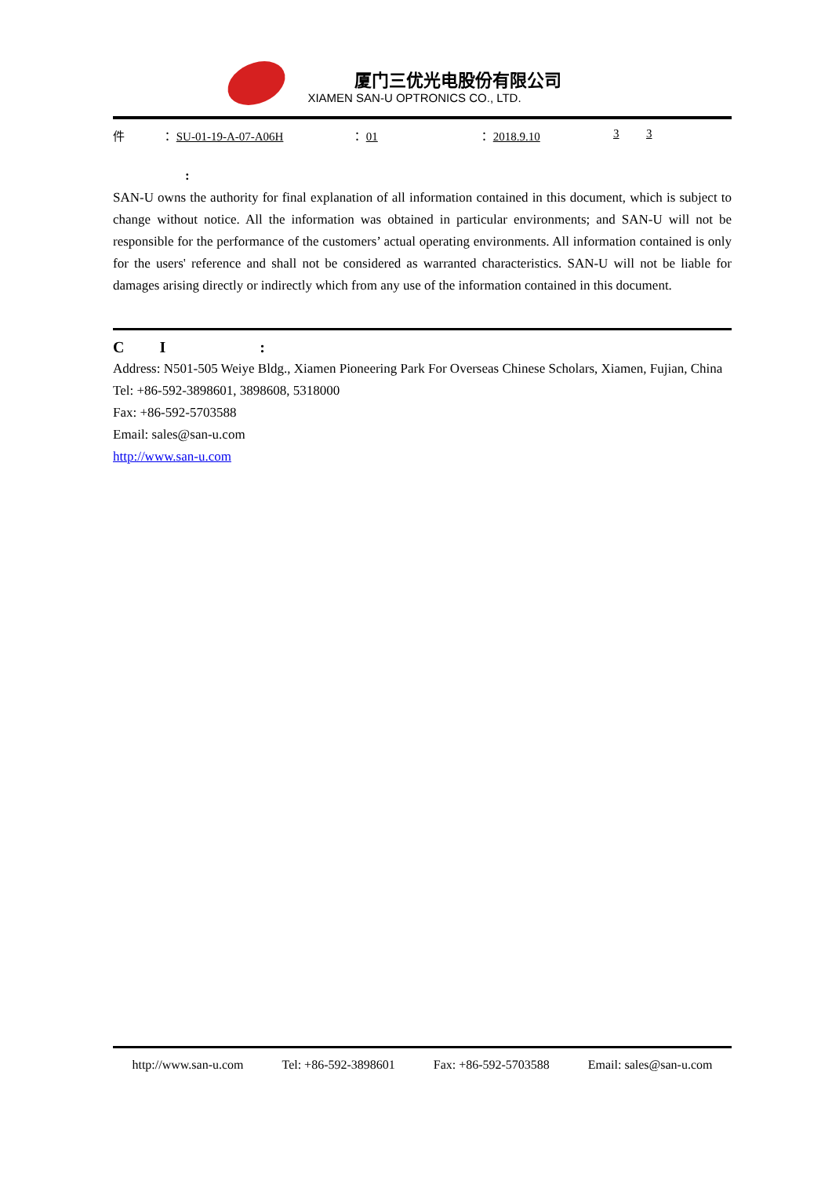厦门三优光电股份有限公司
XIAMEN SAN-U OPTRONICS CO., LTD.
件 ： SU-01-19-A-07-A06H ： 01 ： 2018.9.10 3 3
:
SAN-U owns the authority for final explanation of all information contained in this document, which is subject to change without notice. All the information was obtained in particular environments; and SAN-U will not be responsible for the performance of the customers’ actual operating environments. All information contained is only for the users' reference and shall not be considered as warranted characteristics. SAN-U will not be liable for damages arising directly or indirectly which from any use of the information contained in this document.
C I :
Address: N501-505 Weiye Bldg., Xiamen Pioneering Park For Overseas Chinese Scholars, Xiamen, Fujian, China
Tel: +86-592-3898601, 3898608, 5318000
Fax: +86-592-5703588
Email: sales@san-u.com
http://www.san-u.com
http://www.san-u.com Tel: +86-592-3898601 Fax: +86-592-5703588 Email: sales@san-u.com